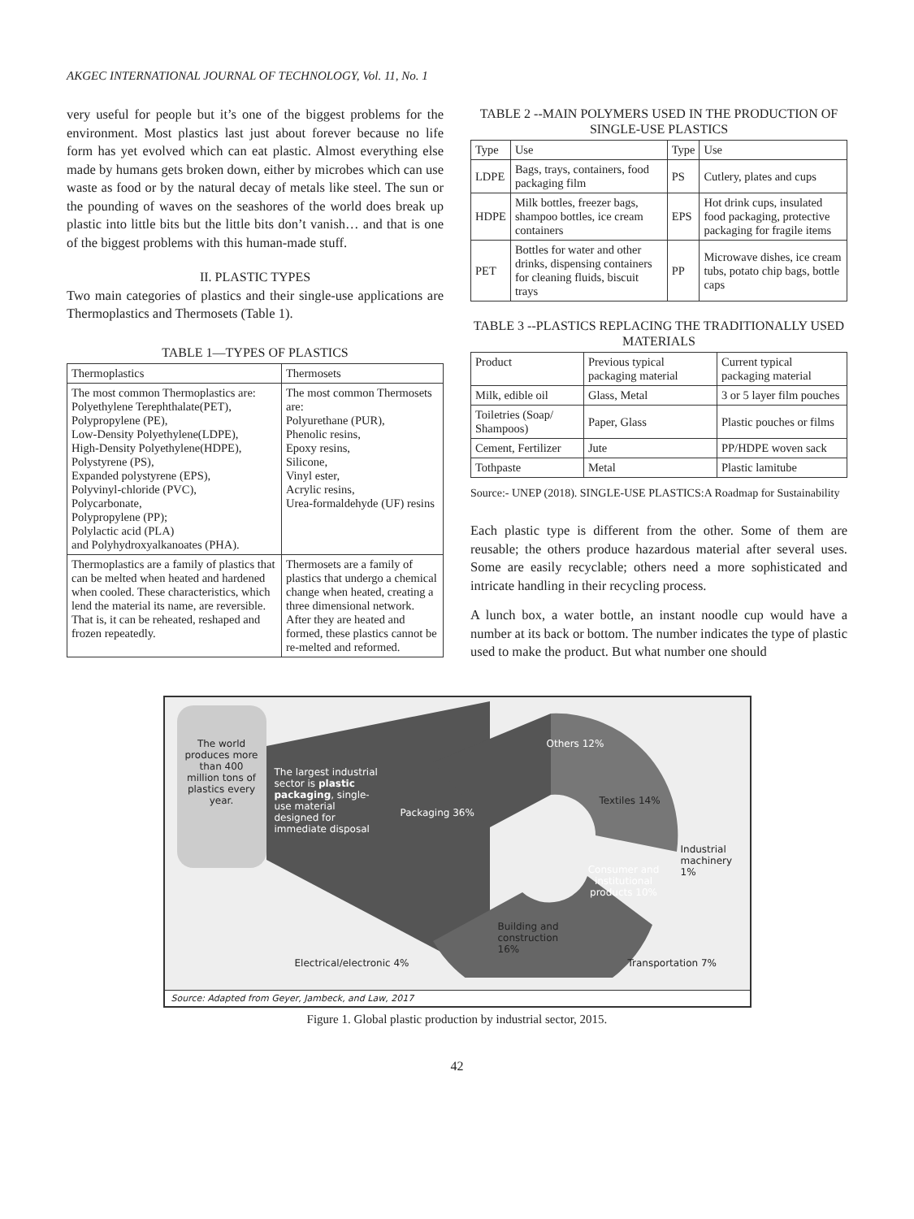AKGEC INTERNATIONAL JOURNAL OF TECHNOLOGY, Vol. 11, No. 1
very useful for people but it’s one of the biggest problems for the environment. Most plastics last just about forever because no life form has yet evolved which can eat plastic. Almost everything else made by humans gets broken down, either by microbes which can use waste as food or by the natural decay of metals like steel. The sun or the pounding of waves on the seashores of the world does break up plastic into little bits but the little bits don’t vanish… and that is one of the biggest problems with this human-made stuff.
II. PLASTIC TYPES
Two main categories of plastics and their single-use applications are Thermoplastics and Thermosets (Table 1).
TABLE 1—TYPES OF PLASTICS
| Thermoplastics | Thermosets |
| --- | --- |
| The most common Thermoplastics are: Polyethylene Terephthalate(PET), Polypropylene (PE), Low-Density Polyethylene(LDPE), High-Density Polyethylene(HDPE), Polystyrene (PS), Expanded polystyrene (EPS), Polyvinyl-chloride (PVC), Polycarbonate, Polypropylene (PP); Polylactic acid (PLA) and Polyhydroxyalkanoates (PHA). | The most common Thermosets are: Polyurethane (PUR), Phenolic resins, Epoxy resins, Silicone, Vinyl ester, Acrylic resins, Urea-formaldehyde (UF) resins |
| Thermoplastics are a family of plastics that can be melted when heated and hardened when cooled. These characteristics, which lend the material its name, are reversible. That is, it can be reheated, reshaped and frozen repeatedly. | Thermosets are a family of plastics that undergo a chemical change when heated, creating a three dimensional network. After they are heated and formed, these plastics cannot be re-melted and reformed. |
TABLE 2 --MAIN POLYMERS USED IN THE PRODUCTION OF SINGLE-USE PLASTICS
| Type | Use | Type | Use |
| --- | --- | --- | --- |
| LDPE | Bags, trays, containers, food packaging film | PS | Cutlery, plates and cups |
| HDPE | Milk bottles, freezer bags, shampoo bottles, ice cream containers | EPS | Hot drink cups, insulated food packaging, protective packaging for fragile items |
| PET | Bottles for water and other drinks, dispensing containers for cleaning fluids, biscuit trays | PP | Microwave dishes, ice cream tubs, potato chip bags, bottle caps |
TABLE 3 --PLASTICS REPLACING THE TRADITIONALLY USED MATERIALS
| Product | Previous typical packaging material | Current typical packaging material |
| --- | --- | --- |
| Milk, edible oil | Glass, Metal | 3 or 5 layer film pouches |
| Toiletries (Soap/ Shampoos) | Paper, Glass | Plastic pouches or films |
| Cement, Fertilizer | Jute | PP/HDPE woven sack |
| Tothpaste | Metal | Plastic lamitube |
Source:- UNEP (2018). SINGLE-USE PLASTICS:A Roadmap for Sustainability
Each plastic type is different from the other. Some of them are reusable; the others produce hazardous material after several uses. Some are easily recyclable; others need a more sophisticated and intricate handling in their recycling process.
A lunch box, a water bottle, an instant noodle cup would have a number at its back or bottom. The number indicates the type of plastic used to make the product. But what number one should
The world produces more than 400 million tons of plastics every year.
The largest industrial sector is plastic packaging, single-use material designed for immediate disposal
Packaging 36%
Others 12%
Textiles 14%
Industrial machinery 1%
Consumer and institutional products 10%
Building and construction 16%
Electrical/electronic 4% Transportation 7%
Source: Adapted from Geyer, Jambeck, and Law, 2017
Figure 1. Global plastic production by industrial sector, 2015.
42